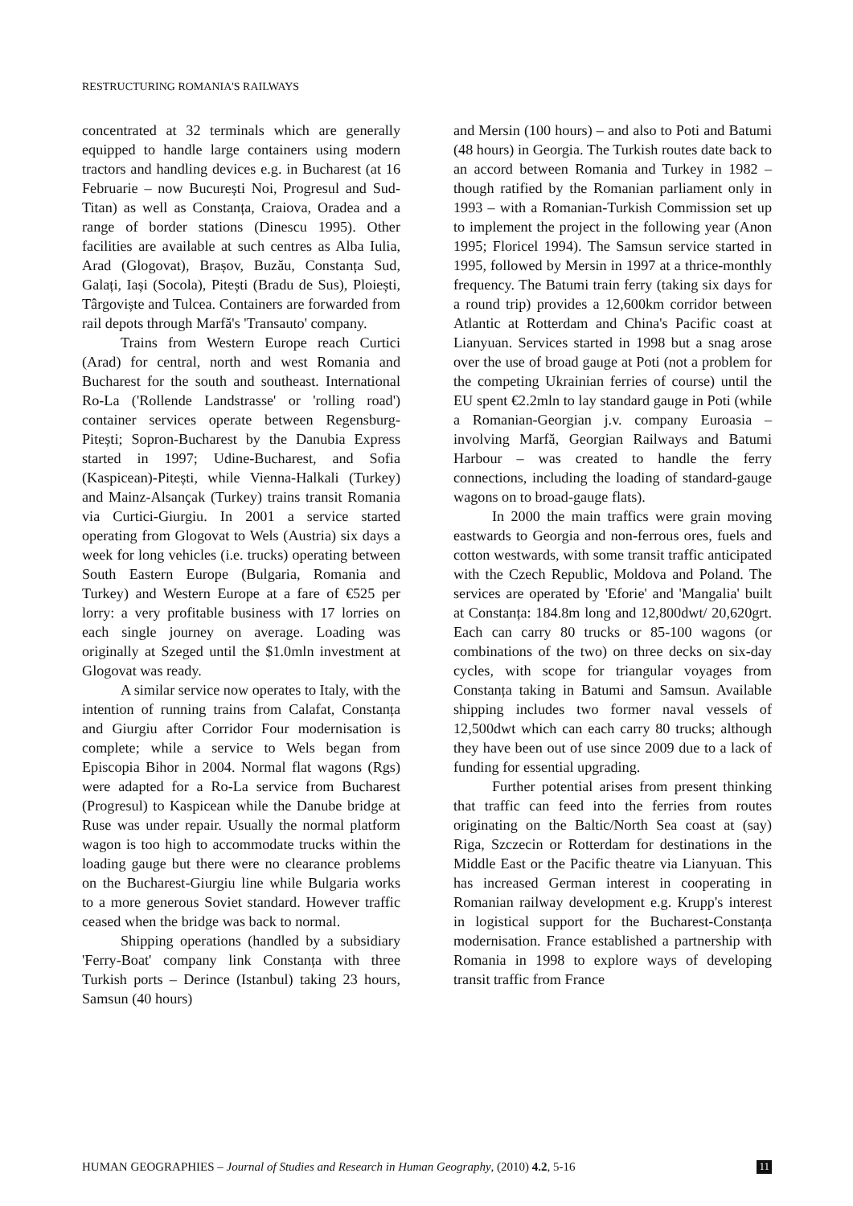RESTRUCTURING ROMANIA'S RAILWAYS
concentrated at 32 terminals which are generally equipped to handle large containers using modern tractors and handling devices e.g. in Bucharest (at 16 Februarie – now București Noi, Progresul and Sud-Titan) as well as Constanța, Craiova, Oradea and a range of border stations (Dinescu 1995). Other facilities are available at such centres as Alba Iulia, Arad (Glogovat), Brașov, Buzău, Constanța Sud, Galați, Iași (Socola), Pitești (Bradu de Sus), Ploiești, Târgoviște and Tulcea. Containers are forwarded from rail depots through Marfă's 'Transauto' company.
Trains from Western Europe reach Curtici (Arad) for central, north and west Romania and Bucharest for the south and southeast. International Ro-La ('Rollende Landstrasse' or 'rolling road') container services operate between Regensburg-Pitești; Sopron-Bucharest by the Danubia Express started in 1997; Udine-Bucharest, and Sofia (Kaspicean)-Pitești, while Vienna-Halkali (Turkey) and Mainz-Alsançak (Turkey) trains transit Romania via Curtici-Giurgiu. In 2001 a service started operating from Glogovat to Wels (Austria) six days a week for long vehicles (i.e. trucks) operating between South Eastern Europe (Bulgaria, Romania and Turkey) and Western Europe at a fare of €525 per lorry: a very profitable business with 17 lorries on each single journey on average. Loading was originally at Szeged until the $1.0mln investment at Glogovat was ready.
A similar service now operates to Italy, with the intention of running trains from Calafat, Constanța and Giurgiu after Corridor Four modernisation is complete; while a service to Wels began from Episcopia Bihor in 2004. Normal flat wagons (Rgs) were adapted for a Ro-La service from Bucharest (Progresul) to Kaspicean while the Danube bridge at Ruse was under repair. Usually the normal platform wagon is too high to accommodate trucks within the loading gauge but there were no clearance problems on the Bucharest-Giurgiu line while Bulgaria works to a more generous Soviet standard. However traffic ceased when the bridge was back to normal.
Shipping operations (handled by a subsidiary 'Ferry-Boat' company link Constanța with three Turkish ports – Derince (Istanbul) taking 23 hours, Samsun (40 hours)
and Mersin (100 hours) – and also to Poti and Batumi (48 hours) in Georgia. The Turkish routes date back to an accord between Romania and Turkey in 1982 – though ratified by the Romanian parliament only in 1993 – with a Romanian-Turkish Commission set up to implement the project in the following year (Anon 1995; Floricel 1994). The Samsun service started in 1995, followed by Mersin in 1997 at a thrice-monthly frequency. The Batumi train ferry (taking six days for a round trip) provides a 12,600km corridor between Atlantic at Rotterdam and China's Pacific coast at Lianyuan. Services started in 1998 but a snag arose over the use of broad gauge at Poti (not a problem for the competing Ukrainian ferries of course) until the EU spent €2.2mln to lay standard gauge in Poti (while a Romanian-Georgian j.v. company Euroasia – involving Marfă, Georgian Railways and Batumi Harbour – was created to handle the ferry connections, including the loading of standard-gauge wagons on to broad-gauge flats).
In 2000 the main traffics were grain moving eastwards to Georgia and non-ferrous ores, fuels and cotton westwards, with some transit traffic anticipated with the Czech Republic, Moldova and Poland. The services are operated by 'Eforie' and 'Mangalia' built at Constanța: 184.8m long and 12,800dwt/ 20,620grt. Each can carry 80 trucks or 85-100 wagons (or combinations of the two) on three decks on six-day cycles, with scope for triangular voyages from Constanța taking in Batumi and Samsun. Available shipping includes two former naval vessels of 12,500dwt which can each carry 80 trucks; although they have been out of use since 2009 due to a lack of funding for essential upgrading.
Further potential arises from present thinking that traffic can feed into the ferries from routes originating on the Baltic/North Sea coast at (say) Riga, Szczecin or Rotterdam for destinations in the Middle East or the Pacific theatre via Lianyuan. This has increased German interest in cooperating in Romanian railway development e.g. Krupp's interest in logistical support for the Bucharest-Constanța modernisation. France established a partnership with Romania in 1998 to explore ways of developing transit traffic from France
HUMAN GEOGRAPHIES – Journal of Studies and Research in Human Geography, (2010) 4.2, 5-16 11